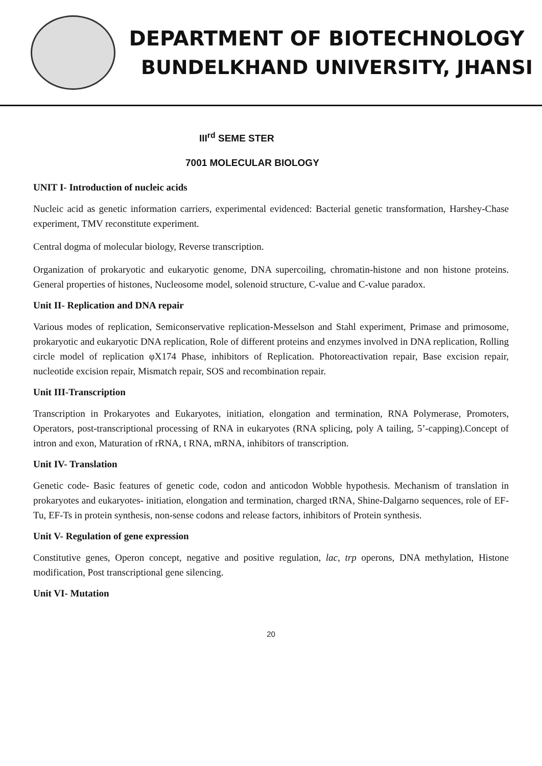DEPARTMENT OF BIOTECHNOLOGY
BUNDELKHAND UNIVERSITY, JHANSI
III<sup>rd</sup> SEME STER
7001 MOLECULAR BIOLOGY
UNIT I- Introduction of nucleic acids
Nucleic acid as genetic information carriers, experimental evidenced: Bacterial genetic transformation, Harshey-Chase experiment, TMV reconstitute experiment.
Central dogma of molecular biology, Reverse transcription.
Organization of prokaryotic and eukaryotic genome, DNA supercoiling, chromatin-histone and non histone proteins. General properties of histones, Nucleosome model, solenoid structure, C-value and C-value paradox.
Unit II- Replication and DNA repair
Various modes of replication, Semiconservative replication-Messelson and Stahl experiment, Primase and primosome, prokaryotic and eukaryotic DNA replication, Role of different proteins and enzymes involved in DNA replication, Rolling circle model of replication φX174 Phase, inhibitors of Replication. Photoreactivation repair, Base excision repair, nucleotide excision repair, Mismatch repair, SOS and recombination repair.
Unit III-Transcription
Transcription in Prokaryotes and Eukaryotes, initiation, elongation and termination, RNA Polymerase, Promoters, Operators, post-transcriptional processing of RNA in eukaryotes (RNA splicing, poly A tailing, 5’-capping).Concept of intron and exon, Maturation of rRNA, t RNA, mRNA, inhibitors of transcription.
Unit IV- Translation
Genetic code- Basic features of genetic code, codon and anticodon Wobble hypothesis. Mechanism of translation in prokaryotes and eukaryotes- initiation, elongation and termination, charged tRNA, Shine-Dalgarno sequences, role of EF-Tu, EF-Ts in protein synthesis, non-sense codons and release factors, inhibitors of Protein synthesis.
Unit V- Regulation of gene expression
Constitutive genes, Operon concept, negative and positive regulation, lac, trp operons, DNA methylation, Histone modification, Post transcriptional gene silencing.
Unit VI- Mutation
20